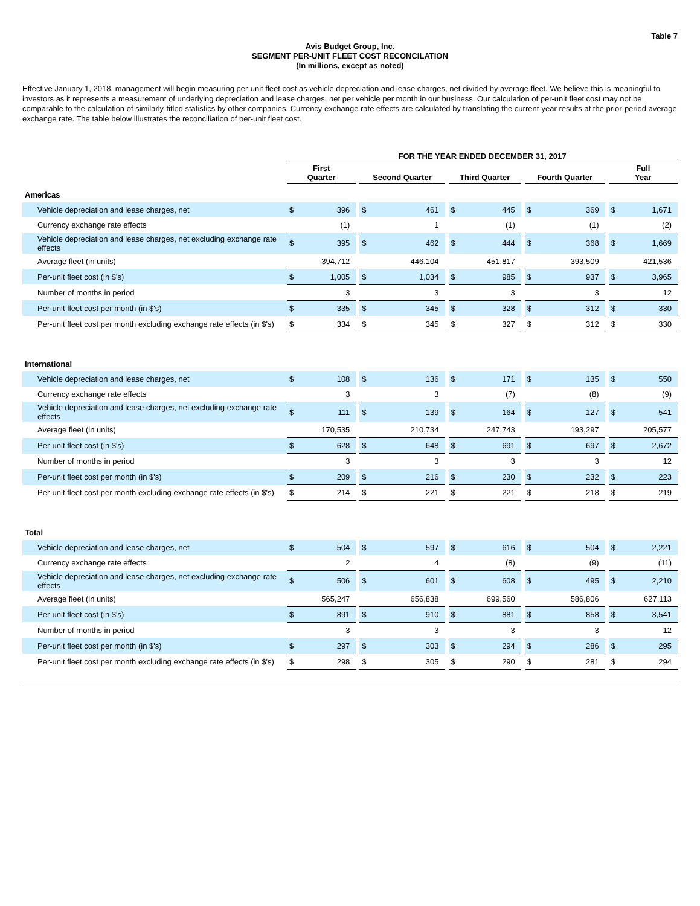Table 7
Avis Budget Group, Inc.
SEGMENT PER-UNIT FLEET COST RECONCILATION
(In millions, except as noted)
Effective January 1, 2018, management will begin measuring per-unit fleet cost as vehicle depreciation and lease charges, net divided by average fleet. We believe this is meaningful to investors as it represents a measurement of underlying depreciation and lease charges, net per vehicle per month in our business. Our calculation of per-unit fleet cost may not be comparable to the calculation of similarly-titled statistics by other companies. Currency exchange rate effects are calculated by translating the current-year results at the prior-period average exchange rate. The table below illustrates the reconciliation of per-unit fleet cost.
| | FOR THE YEAR ENDED DECEMBER 31, 2017 | | | | | | | | | | | | | |
| --- | --- | --- | --- | --- | --- | --- | --- | --- | --- | --- | --- | --- | --- | --- |
| | First Quarter | | | Second Quarter | | | Third Quarter | | | Fourth Quarter | | | Full Year | |
| Americas | | | | | | | | | | | | | | |
| Vehicle depreciation and lease charges, net | $ | 396 | | $ | 461 | | $ | 445 | | $ | 369 | | $ | 1,671 |
| Currency exchange rate effects | | (1) | | | 1 | | | (1) | | | (1) | | | (2) |
| Vehicle depreciation and lease charges, net excluding exchange rate effects | $ | 395 | | $ | 462 | | $ | 444 | | $ | 368 | | $ | 1,669 |
| Average fleet (in units) | | 394,712 | | | 446,104 | | | 451,817 | | | 393,509 | | | 421,536 |
| Per-unit fleet cost (in $'s) | $ | 1,005 | | $ | 1,034 | | $ | 985 | | $ | 937 | | $ | 3,965 |
| Number of months in period | | 3 | | | 3 | | | 3 | | | 3 | | | 12 |
| Per-unit fleet cost per month (in $'s) | $ | 335 | | $ | 345 | | $ | 328 | | $ | 312 | | $ | 330 |
| Per-unit fleet cost per month excluding exchange rate effects (in $'s) | $ | 334 | | $ | 345 | | $ | 327 | | $ | 312 | | $ | 330 |
| International | | | | | | | | | | | | | | |
| Vehicle depreciation and lease charges, net | $ | 108 | | $ | 136 | | $ | 171 | | $ | 135 | | $ | 550 |
| Currency exchange rate effects | | 3 | | | 3 | | | (7) | | | (8) | | | (9) |
| Vehicle depreciation and lease charges, net excluding exchange rate effects | $ | 111 | | $ | 139 | | $ | 164 | | $ | 127 | | $ | 541 |
| Average fleet (in units) | | 170,535 | | | 210,734 | | | 247,743 | | | 193,297 | | | 205,577 |
| Per-unit fleet cost (in $'s) | $ | 628 | | $ | 648 | | $ | 691 | | $ | 697 | | $ | 2,672 |
| Number of months in period | | 3 | | | 3 | | | 3 | | | 3 | | | 12 |
| Per-unit fleet cost per month (in $'s) | $ | 209 | | $ | 216 | | $ | 230 | | $ | 232 | | $ | 223 |
| Per-unit fleet cost per month excluding exchange rate effects (in $'s) | $ | 214 | | $ | 221 | | $ | 221 | | $ | 218 | | $ | 219 |
| Total | | | | | | | | | | | | | | |
| Vehicle depreciation and lease charges, net | $ | 504 | | $ | 597 | | $ | 616 | | $ | 504 | | $ | 2,221 |
| Currency exchange rate effects | | 2 | | | 4 | | | (8) | | | (9) | | | (11) |
| Vehicle depreciation and lease charges, net excluding exchange rate effects | $ | 506 | | $ | 601 | | $ | 608 | | $ | 495 | | $ | 2,210 |
| Average fleet (in units) | | 565,247 | | | 656,838 | | | 699,560 | | | 586,806 | | | 627,113 |
| Per-unit fleet cost (in $'s) | $ | 891 | | $ | 910 | | $ | 881 | | $ | 858 | | $ | 3,541 |
| Number of months in period | | 3 | | | 3 | | | 3 | | | 3 | | | 12 |
| Per-unit fleet cost per month (in $'s) | $ | 297 | | $ | 303 | | $ | 294 | | $ | 286 | | $ | 295 |
| Per-unit fleet cost per month excluding exchange rate effects (in $'s) | $ | 298 | | $ | 305 | | $ | 290 | | $ | 281 | | $ | 294 |